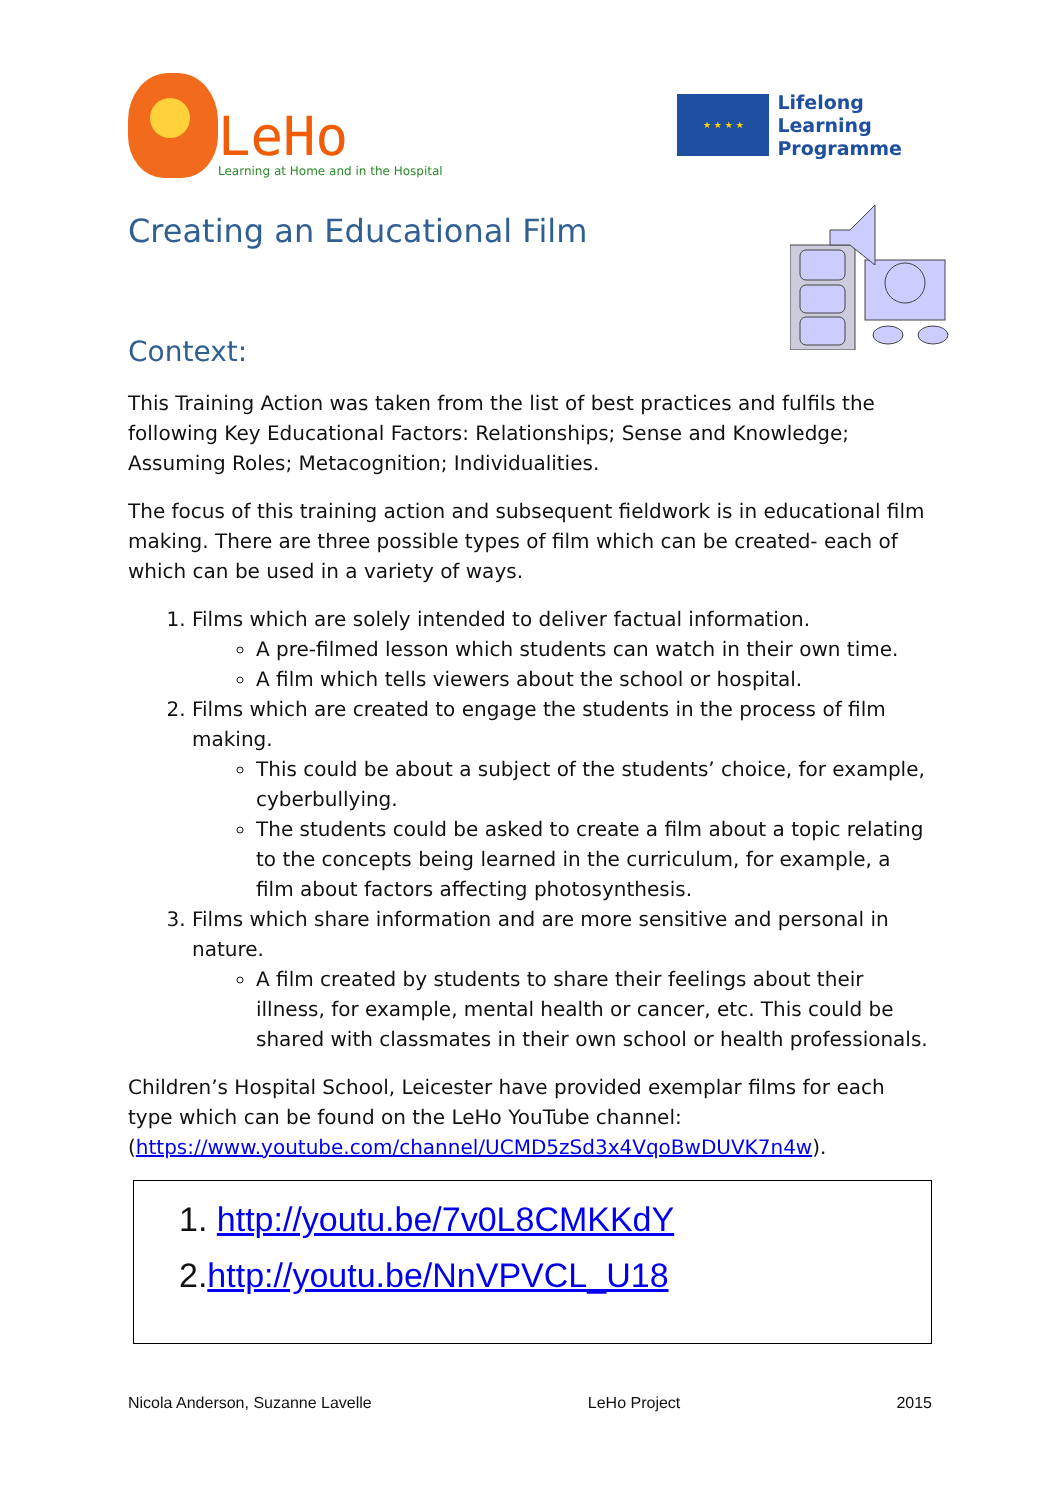LeHo
Learning at Home and in the Hospital
★ ★ ★ ★
Lifelong
Learning
Programme
Creating an Educational Film
Context:
This Training Action was taken from the list of best practices and fulfils the following Key Educational Factors: Relationships; Sense and Knowledge; Assuming Roles; Metacognition; Individualities.
The focus of this training action and subsequent fieldwork is in educational film making. There are three possible types of film which can be created- each of which can be used in a variety of ways.
1. Films which are solely intended to deliver factual information.
A pre-filmed lesson which students can watch in their own time.
A film which tells viewers about the school or hospital.
2. Films which are created to engage the students in the process of film making.
This could be about a subject of the students’ choice, for example, cyberbullying.
The students could be asked to create a film about a topic relating to the concepts being learned in the curriculum, for example, a film about factors affecting photosynthesis.
3. Films which share information and are more sensitive and personal in nature.
A film created by students to share their feelings about their illness, for example, mental health or cancer, etc. This could be shared with classmates in their own school or health professionals.
Children’s Hospital School, Leicester have provided exemplar films for each type which can be found on the LeHo YouTube channel: (https://www.youtube.com/channel/UCMD5zSd3x4VqoBwDUVK7n4w).
1. http://youtu.be/7v0L8CMKKdY
2.http://youtu.be/NnVPVCL_U18
Nicola Anderson, Suzanne Lavelle LeHo Project 2015